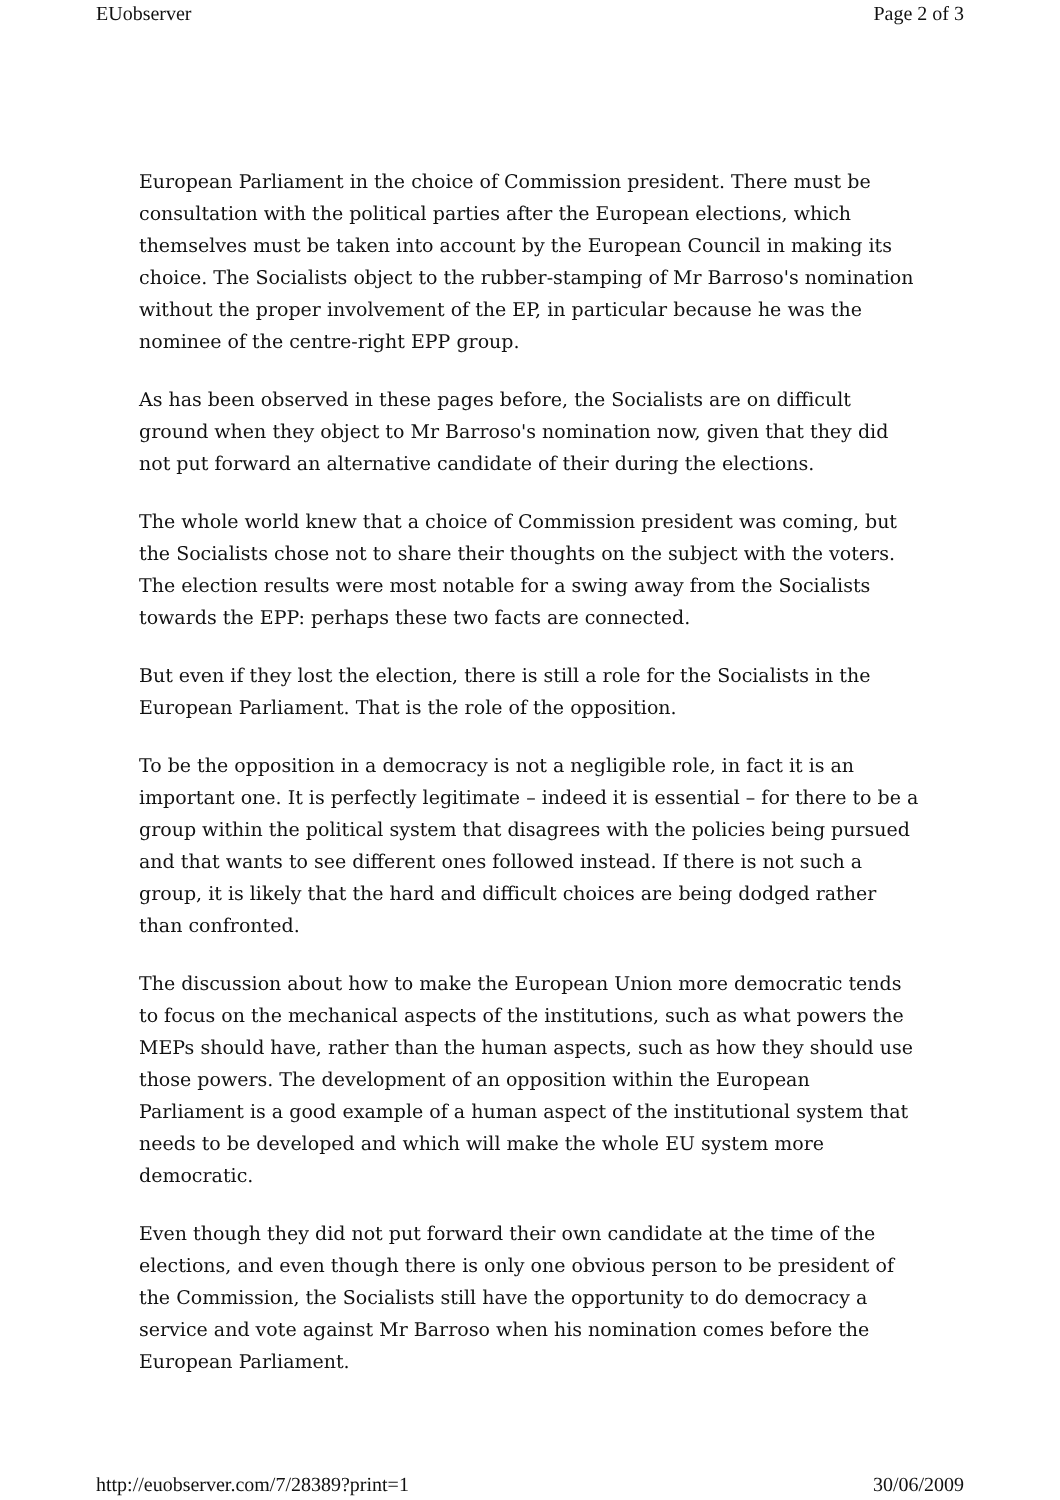EUobserver Page 2 of 3
European Parliament in the choice of Commission president. There must be consultation with the political parties after the European elections, which themselves must be taken into account by the European Council in making its choice. The Socialists object to the rubber-stamping of Mr Barroso's nomination without the proper involvement of the EP, in particular because he was the nominee of the centre-right EPP group.
As has been observed in these pages before, the Socialists are on difficult ground when they object to Mr Barroso's nomination now, given that they did not put forward an alternative candidate of their during the elections.
The whole world knew that a choice of Commission president was coming, but the Socialists chose not to share their thoughts on the subject with the voters. The election results were most notable for a swing away from the Socialists towards the EPP: perhaps these two facts are connected.
But even if they lost the election, there is still a role for the Socialists in the European Parliament. That is the role of the opposition.
To be the opposition in a democracy is not a negligible role, in fact it is an important one. It is perfectly legitimate – indeed it is essential – for there to be a group within the political system that disagrees with the policies being pursued and that wants to see different ones followed instead. If there is not such a group, it is likely that the hard and difficult choices are being dodged rather than confronted.
The discussion about how to make the European Union more democratic tends to focus on the mechanical aspects of the institutions, such as what powers the MEPs should have, rather than the human aspects, such as how they should use those powers. The development of an opposition within the European Parliament is a good example of a human aspect of the institutional system that needs to be developed and which will make the whole EU system more democratic.
Even though they did not put forward their own candidate at the time of the elections, and even though there is only one obvious person to be president of the Commission, the Socialists still have the opportunity to do democracy a service and vote against Mr Barroso when his nomination comes before the European Parliament.
http://euobserver.com/7/28389?print=1 30/06/2009